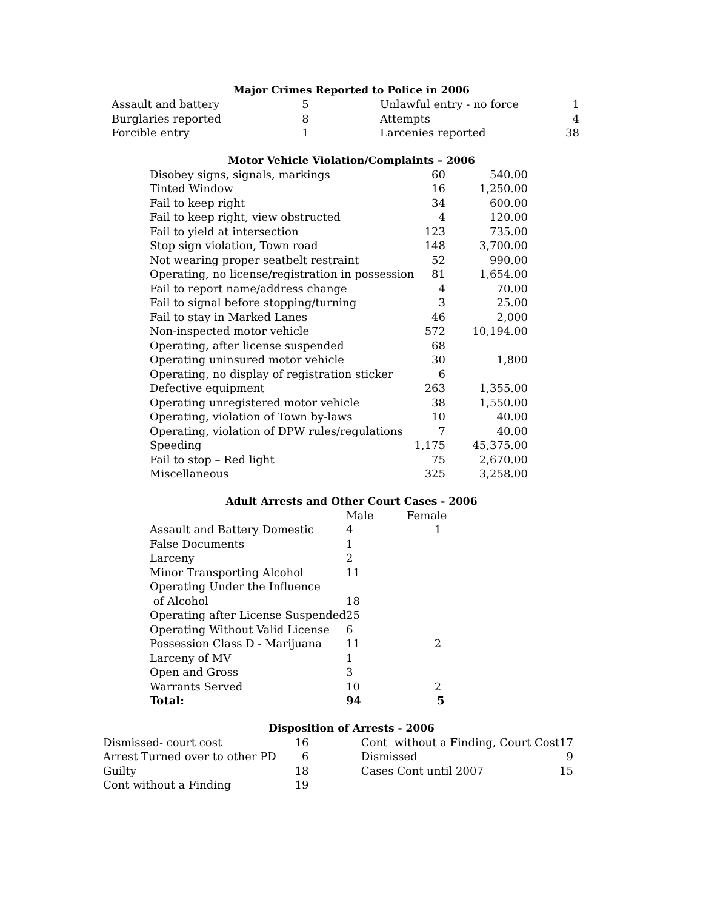Major Crimes Reported to Police in 2006
| Assault and battery | 5 | | Unlawful entry - no force | 1 |
| Burglaries reported | 8 | | Attempts | 4 |
| Forcible entry | 1 | | Larcenies reported | 38 |
Motor Vehicle Violation/Complaints – 2006
| Disobey signs, signals, markings | 60 | 540.00 |
| Tinted Window | 16 | 1,250.00 |
| Fail to keep right | 34 | 600.00 |
| Fail to keep right, view obstructed | 4 | 120.00 |
| Fail to yield at intersection | 123 | 735.00 |
| Stop sign violation, Town road | 148 | 3,700.00 |
| Not wearing proper seatbelt restraint | 52 | 990.00 |
| Operating, no license/registration in possession | 81 | 1,654.00 |
| Fail to report name/address change | 4 | 70.00 |
| Fail to signal before stopping/turning | 3 | 25.00 |
| Fail to stay in Marked Lanes | 46 | 2,000 |
| Non-inspected motor vehicle | 572 | 10,194.00 |
| Operating, after license suspended | 68 | |
| Operating uninsured motor vehicle | 30 | 1,800 |
| Operating, no display of registration sticker | 6 | |
| Defective equipment | 263 | 1,355.00 |
| Operating unregistered motor vehicle | 38 | 1,550.00 |
| Operating, violation of Town by-laws | 10 | 40.00 |
| Operating, violation of DPW rules/regulations | 7 | 40.00 |
| Speeding | 1,175 | 45,375.00 |
| Fail to stop – Red light | 75 | 2,670.00 |
| Miscellaneous | 325 | 3,258.00 |
Adult Arrests and Other Court Cases - 2006
| | Male | Female |
| --- | --- | --- |
| Assault and Battery Domestic | 4 | 1 |
| False Documents | 1 | |
| Larceny | 2 | |
| Minor Transporting Alcohol | 11 | |
| Operating Under the Influence of Alcohol | 18 | |
| Operating after License Suspended | 25 | |
| Operating Without Valid License | 6 | |
| Possession Class D - Marijuana | 11 | 2 |
| Larceny of MV | 1 | |
| Open and Gross | 3 | |
| Warrants Served | 10 | 2 |
| Total: | 94 | 5 |
Disposition of Arrests - 2006
| Dismissed- court cost | 16 | | Cont without a Finding, Court Cost | 17 |
| Arrest Turned over to other PD | 6 | | Dismissed | 9 |
| Guilty | 18 | | Cases Cont until 2007 | 15 |
| Cont without a Finding | 19 | | | |